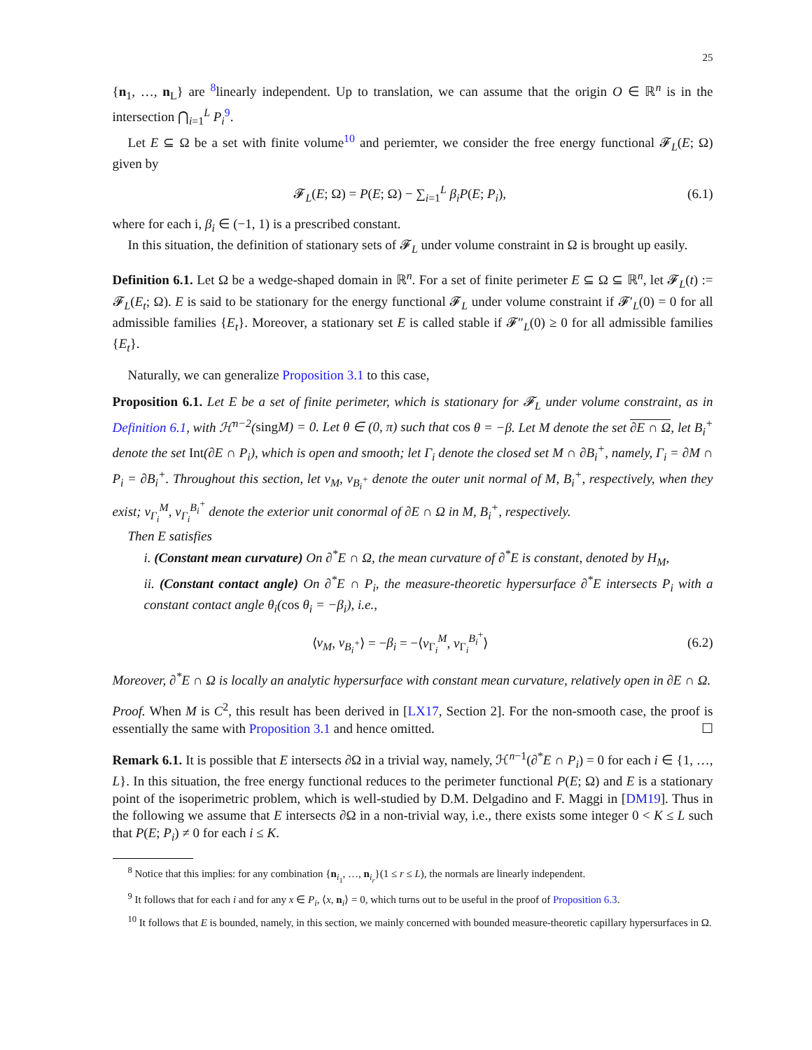25
{n<sub>1</sub>, …, n<sub>L</sub>} are <sup>8</sup>linearly independent. Up to translation, we can assume that the origin O ∈ ℝ<sup>n</sup> is in the intersection ⋂<sub>i=1</sub><sup>L</sup> P<sub>i</sub><sup>9</sup>.
Let E ⊆ Ω be a set with finite volume<sup>10</sup> and periemter, we consider the free energy functional 𝓕<sub>L</sub>(E; Ω) given by
𝓕<sub>L</sub>(E; Ω) = P(E; Ω) − ∑<sub>i=1</sub><sup>L</sup> β<sub>i</sub>P(E; P<sub>i</sub>), (6.1)
where for each i, β<sub>i</sub> ∈ (−1, 1) is a prescribed constant.
In this situation, the definition of stationary sets of 𝓕<sub>L</sub> under volume constraint in Ω is brought up easily.
Definition 6.1. Let Ω be a wedge-shaped domain in ℝ<sup>n</sup>. For a set of finite perimeter E ⊆ Ω ⊆ ℝ<sup>n</sup>, let 𝓕<sub>L</sub>(t) := 𝓕<sub>L</sub>(E<sub>t</sub>; Ω). E is said to be stationary for the energy functional 𝓕<sub>L</sub> under volume constraint if 𝓕′<sub>L</sub>(0) = 0 for all admissible families {E<sub>t</sub>}. Moreover, a stationary set E is called stable if 𝓕″<sub>L</sub>(0) ≥ 0 for all admissible families {E<sub>t</sub>}.
Naturally, we can generalize Proposition 3.1 to this case,
Proposition 6.1. Let E be a set of finite perimeter, which is stationary for 𝓕<sub>L</sub> under volume constraint, as in Definition 6.1, with ℋ<sup>n−2</sup>(singM) = 0. Let θ ∈ (0, π) such that cos θ = −β. Let M denote the set ∂E ∩ Ω, let B<sub>i</sub><sup>+</sup> denote the set Int(∂E ∩ P<sub>i</sub>), which is open and smooth; let Γ<sub>i</sub> denote the closed set M ∩ ∂B<sub>i</sub><sup>+</sup>, namely, Γ<sub>i</sub> = ∂M ∩ P<sub>i</sub> = ∂B<sub>i</sub><sup>+</sup>. Throughout this section, let ν<sub>M</sub>, ν<sub>B<sub>i</sub><sup>+</sup></sub> denote the outer unit normal of M, B<sub>i</sub><sup>+</sup>, respectively, when they exist; ν<sub>Γ<sub>i</sub></sub><sup>M</sup>, ν<sub>Γ<sub>i</sub></sub><sup>B<sub>i</sub><sup>+</sup></sup> denote the exterior unit conormal of ∂E ∩ Ω in M, B<sub>i</sub><sup>+</sup>, respectively.
Then E satisfies
i. (Constant mean curvature) On ∂<sup>*</sup>E ∩ Ω, the mean curvature of ∂<sup>*</sup>E is constant, denoted by H<sub>M</sub>,
ii. (Constant contact angle) On ∂<sup>*</sup>E ∩ P<sub>i</sub>, the measure-theoretic hypersurface ∂<sup>*</sup>E intersects P<sub>i</sub> with a constant contact angle θ<sub>i</sub>(cos θ<sub>i</sub> = −β<sub>i</sub>), i.e.,
⟨ν<sub>M</sub>, ν<sub>B<sub>i</sub><sup>+</sup></sub>⟩ = −β<sub>i</sub> = −⟨ν<sub>Γ<sub>i</sub></sub><sup>M</sup>, ν<sub>Γ<sub>i</sub></sub><sup>B<sub>i</sub><sup>+</sup></sup>⟩ (6.2)
Moreover, ∂<sup>*</sup>E ∩ Ω is locally an analytic hypersurface with constant mean curvature, relatively open in ∂E ∩ Ω.
Proof. When M is C<sup>2</sup>, this result has been derived in [LX17, Section 2]. For the non-smooth case, the proof is essentially the same with Proposition 3.1 and hence omitted. ☐
Remark 6.1. It is possible that E intersects ∂Ω in a trivial way, namely, ℋ<sup>n−1</sup>(∂<sup>*</sup>E ∩ P<sub>i</sub>) = 0 for each i ∈ {1, …, L}. In this situation, the free energy functional reduces to the perimeter functional P(E; Ω) and E is a stationary point of the isoperimetric problem, which is well-studied by D.M. Delgadino and F. Maggi in [DM19]. Thus in the following we assume that E intersects ∂Ω in a non-trivial way, i.e., there exists some integer 0 < K ≤ L such that P(E; P<sub>i</sub>) ≠ 0 for each i ≤ K.
<sup>8</sup> Notice that this implies: for any combination {n<sub>i<sub>1</sub></sub>, …, n<sub>i<sub>r</sub></sub>}(1 ≤ r ≤ L), the normals are linearly independent.
<sup>9</sup> It follows that for each i and for any x ∈ P<sub>i</sub>, ⟨x, n<sub>i</sub>⟩ = 0, which turns out to be useful in the proof of Proposition 6.3.
<sup>10</sup> It follows that E is bounded, namely, in this section, we mainly concerned with bounded measure-theoretic capillary hypersurfaces in Ω.